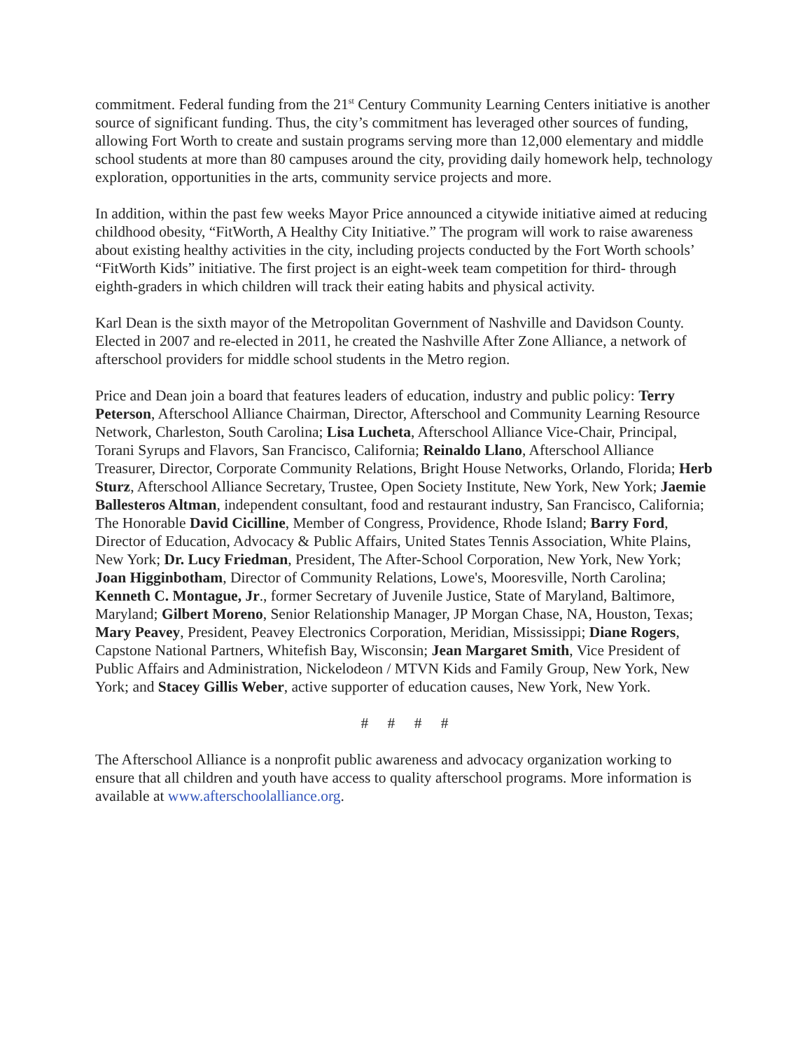commitment. Federal funding from the 21<sup>st</sup> Century Community Learning Centers initiative is another source of significant funding. Thus, the city’s commitment has leveraged other sources of funding, allowing Fort Worth to create and sustain programs serving more than 12,000 elementary and middle school students at more than 80 campuses around the city, providing daily homework help, technology exploration, opportunities in the arts, community service projects and more.
In addition, within the past few weeks Mayor Price announced a citywide initiative aimed at reducing childhood obesity, “FitWorth, A Healthy City Initiative.” The program will work to raise awareness about existing healthy activities in the city, including projects conducted by the Fort Worth schools’ “FitWorth Kids” initiative. The first project is an eight-week team competition for third- through eighth-graders in which children will track their eating habits and physical activity.
Karl Dean is the sixth mayor of the Metropolitan Government of Nashville and Davidson County. Elected in 2007 and re-elected in 2011, he created the Nashville After Zone Alliance, a network of afterschool providers for middle school students in the Metro region.
Price and Dean join a board that features leaders of education, industry and public policy: Terry Peterson, Afterschool Alliance Chairman, Director, Afterschool and Community Learning Resource Network, Charleston, South Carolina; Lisa Lucheta, Afterschool Alliance Vice-Chair, Principal, Torani Syrups and Flavors, San Francisco, California; Reinaldo Llano, Afterschool Alliance Treasurer, Director, Corporate Community Relations, Bright House Networks, Orlando, Florida; Herb Sturz, Afterschool Alliance Secretary, Trustee, Open Society Institute, New York, New York; Jaemie Ballesteros Altman, independent consultant, food and restaurant industry, San Francisco, California; The Honorable David Cicilline, Member of Congress, Providence, Rhode Island; Barry Ford, Director of Education, Advocacy & Public Affairs, United States Tennis Association, White Plains, New York; Dr. Lucy Friedman, President, The After-School Corporation, New York, New York; Joan Higginbotham, Director of Community Relations, Lowe's, Mooresville, North Carolina; Kenneth C. Montague, Jr., former Secretary of Juvenile Justice, State of Maryland, Baltimore, Maryland; Gilbert Moreno, Senior Relationship Manager, JP Morgan Chase, NA, Houston, Texas; Mary Peavey, President, Peavey Electronics Corporation, Meridian, Mississippi; Diane Rogers, Capstone National Partners, Whitefish Bay, Wisconsin; Jean Margaret Smith, Vice President of Public Affairs and Administration, Nickelodeon / MTVN Kids and Family Group, New York, New York; and Stacey Gillis Weber, active supporter of education causes, New York, New York.
# # # #
The Afterschool Alliance is a nonprofit public awareness and advocacy organization working to ensure that all children and youth have access to quality afterschool programs. More information is available at www.afterschoolalliance.org.